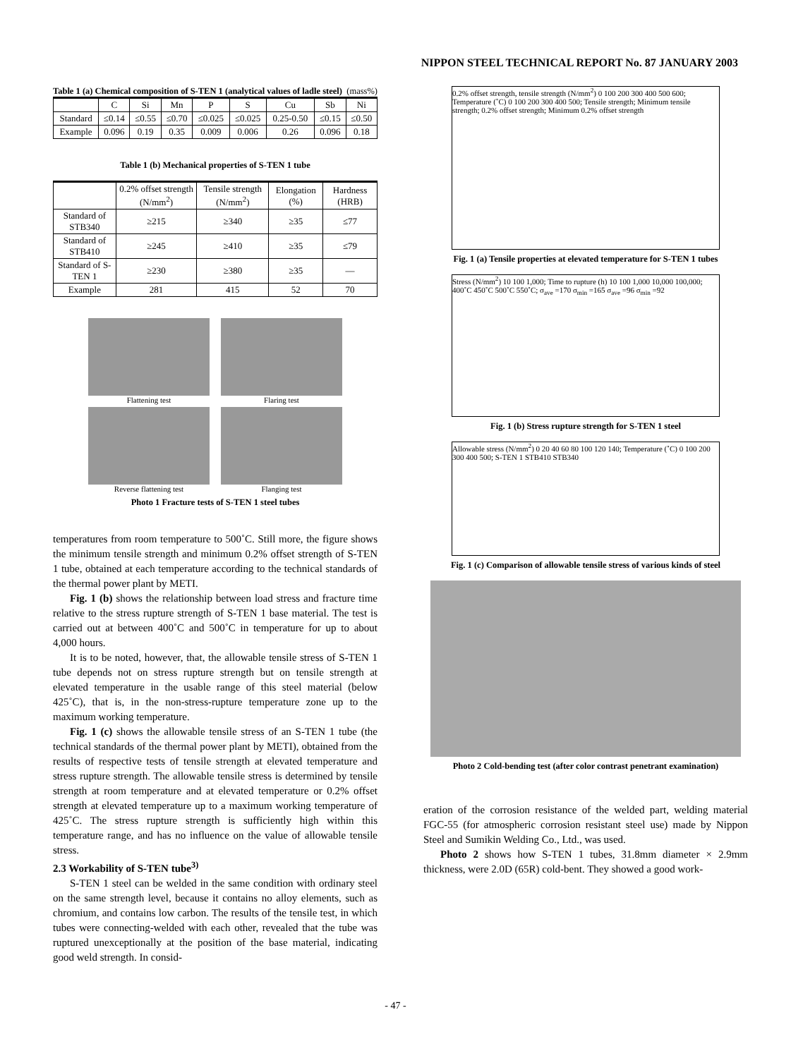NIPPON STEEL TECHNICAL REPORT No. 87 JANUARY 2003
Table 1 (a) Chemical composition of S-TEN 1 (analytical values of ladle steel) (mass%)
| | C | Si | Mn | P | S | Cu | Sb | Ni |
| --- | --- | --- | --- | --- | --- | --- | --- | --- |
| Standard | ≤0.14 | ≤0.55 | ≤0.70 | ≤0.025 | ≤0.025 | 0.25-0.50 | ≤0.15 | ≤0.50 |
| Example | 0.096 | 0.19 | 0.35 | 0.009 | 0.006 | 0.26 | 0.096 | 0.18 |
Table 1 (b) Mechanical properties of S-TEN 1 tube
| | 0.2% offset strength (N/mm<sup>2</sup>) | Tensile strength (N/mm<sup>2</sup>) | Elongation (%) | Hardness (HRB) |
| --- | --- | --- | --- | --- |
| Standard of STB340 | ≥215 | ≥340 | ≥35 | ≤77 |
| Standard of STB410 | ≥245 | ≥410 | ≥35 | ≤79 |
| Standard of S-TEN 1 | ≥230 | ≥380 | ≥35 | — |
| Example | 281 | 415 | 52 | 70 |
Flattening test
Flaring test
Reverse flattening test
Flanging test
Photo 1 Fracture tests of S-TEN 1 steel tubes
temperatures from room temperature to 500˚C. Still more, the figure shows the minimum tensile strength and minimum 0.2% offset strength of S-TEN 1 tube, obtained at each temperature according to the technical standards of the thermal power plant by METI.
Fig. 1 (b) shows the relationship between load stress and fracture time relative to the stress rupture strength of S-TEN 1 base material. The test is carried out at between 400˚C and 500˚C in temperature for up to about 4,000 hours.
It is to be noted, however, that, the allowable tensile stress of S-TEN 1 tube depends not on stress rupture strength but on tensile strength at elevated temperature in the usable range of this steel material (below 425˚C), that is, in the non-stress-rupture temperature zone up to the maximum working temperature.
Fig. 1 (c) shows the allowable tensile stress of an S-TEN 1 tube (the technical standards of the thermal power plant by METI), obtained from the results of respective tests of tensile strength at elevated temperature and stress rupture strength. The allowable tensile stress is determined by tensile strength at room temperature and at elevated temperature or 0.2% offset strength at elevated temperature up to a maximum working temperature of 425˚C. The stress rupture strength is sufficiently high within this temperature range, and has no influence on the value of allowable tensile stress.
2.3 Workability of S-TEN tube<sup>3)</sup>
S-TEN 1 steel can be welded in the same condition with ordinary steel on the same strength level, because it contains no alloy elements, such as chromium, and contains low carbon. The results of the tensile test, in which tubes were connecting-welded with each other, revealed that the tube was ruptured unexceptionally at the position of the base material, indicating good weld strength. In consid-
0.2% offset strength, tensile strength (N/mm<sup>2</sup>) 0 100 200 300 400 500 600; Temperature (˚C) 0 100 200 300 400 500; Tensile strength; Minimum tensile strength; 0.2% offset strength; Minimum 0.2% offset strength
Fig. 1 (a) Tensile properties at elevated temperature for S-TEN 1 tubes
Stress (N/mm<sup>2</sup>) 10 100 1,000; Time to rupture (h) 10 100 1,000 10,000 100,000; 400˚C 450˚C 500˚C 550˚C; σ<sub>ave</sub> =170 σ<sub>min</sub> =165 σ<sub>ave</sub> =96 σ<sub>min</sub> =92
Fig. 1 (b) Stress rupture strength for S-TEN 1 steel
Allowable stress (N/mm<sup>2</sup>) 0 20 40 60 80 100 120 140; Temperature (˚C) 0 100 200 300 400 500; S-TEN 1 STB410 STB340
Fig. 1 (c) Comparison of allowable tensile stress of various kinds of steel
Photo 2 Cold-bending test (after color contrast penetrant examination)
eration of the corrosion resistance of the welded part, welding material FGC-55 (for atmospheric corrosion resistant steel use) made by Nippon Steel and Sumikin Welding Co., Ltd., was used.
Photo 2 shows how S-TEN 1 tubes, 31.8mm diameter × 2.9mm thickness, were 2.0D (65R) cold-bent. They showed a good work-
- 47 -